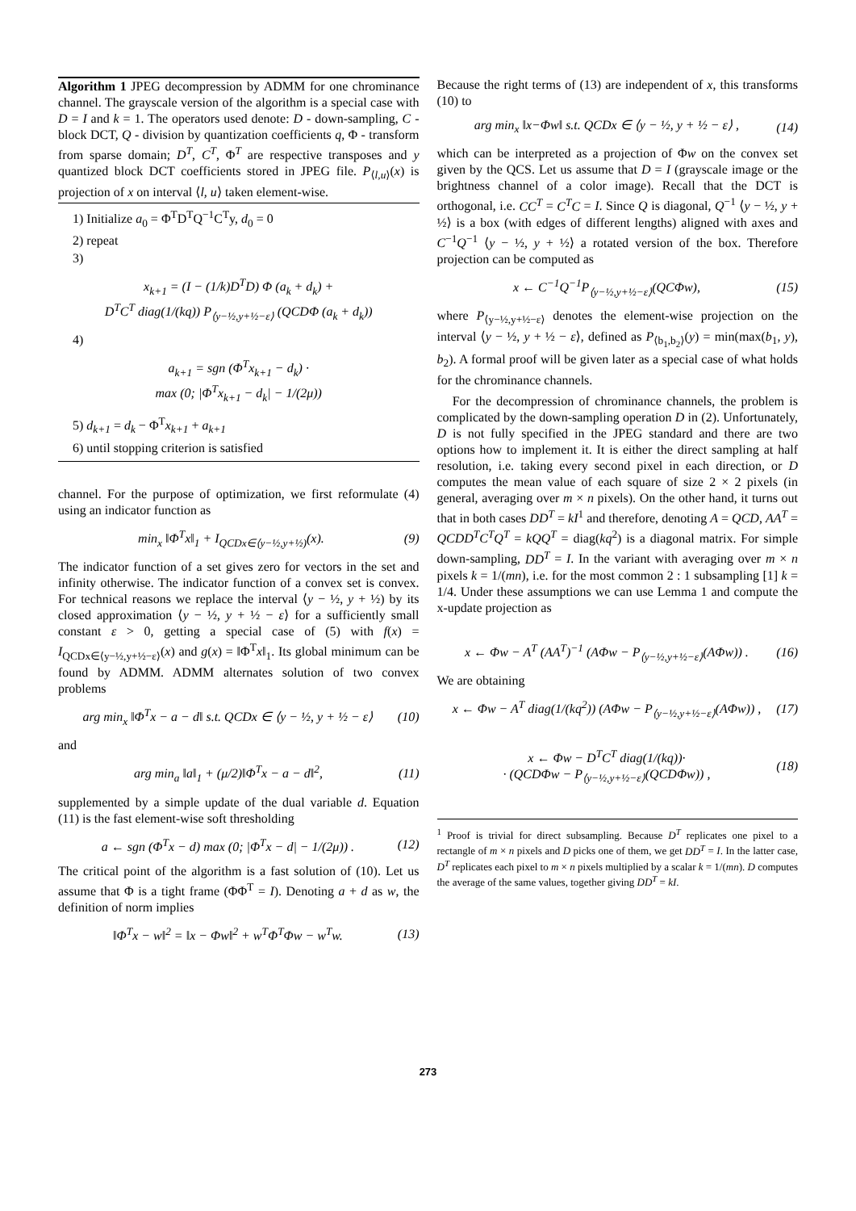Algorithm 1 JPEG decompression by ADMM for one chrominance channel. The grayscale version of the algorithm is a special case with D = I and k = 1. The operators used denote: D - down-sampling, C - block DCT, Q - division by quantization coefficients q, Φ - transform from sparse domain; D<sup>T</sup>, C<sup>T</sup>, Φ<sup>T</sup> are respective transposes and y quantized block DCT coefficients stored in JPEG file. P<sub>⟨l,u⟩</sub>(x) is projection of x on interval ⟨l, u⟩ taken element-wise.
1) Initialize a<sub>0</sub> = Φ<sup>T</sup>D<sup>T</sup>Q<sup>−1</sup>C<sup>T</sup>y, d<sub>0</sub> = 0
2) repeat
3)
x<sub>k+1</sub> = (I − (1/k)D<sup>T</sup>D) Φ (a<sub>k</sub> + d<sub>k</sub>) +
D<sup>T</sup>C<sup>T</sup> diag(1/(kq)) P<sub>⟨y−½,y+½−ε⟩</sub> (QCDΦ (a<sub>k</sub> + d<sub>k</sub>))
4)
a<sub>k+1</sub> = sgn (Φ<sup>T</sup>x<sub>k+1</sub> − d<sub>k</sub>) ·
max (0; |Φ<sup>T</sup>x<sub>k+1</sub> − d<sub>k</sub>| − 1/(2μ))
5) d<sub>k+1</sub> = d<sub>k</sub> − Φ<sup>T</sup>x<sub>k+1</sub> + a<sub>k+1</sub>
6) until stopping criterion is satisfied
channel. For the purpose of optimization, we first reformulate (4) using an indicator function as
min<sub>x</sub> ‖Φ<sup>T</sup>x‖<sub>1</sub> + I<sub>QCDx∈⟨y−½,y+½)</sub>(x). (9)
The indicator function of a set gives zero for vectors in the set and infinity otherwise. The indicator function of a convex set is convex. For technical reasons we replace the interval ⟨y − ½, y + ½) by its closed approximation ⟨y − ½, y + ½ − ε⟩ for a sufficiently small constant ε > 0, getting a special case of (5) with f(x) = I<sub>QCDx∈⟨y−½,y+½−ε⟩</sub>(x) and g(x) = ‖Φ<sup>T</sup>x‖<sub>1</sub>. Its global minimum can be found by ADMM. ADMM alternates solution of two convex problems
arg min<sub>x</sub> ‖Φ<sup>T</sup>x − a − d‖ s.t. QCDx ∈ ⟨y − ½, y + ½ − ε⟩ (10)
and
arg min<sub>a</sub> ‖a‖<sub>1</sub> + (μ/2)‖Φ<sup>T</sup>x − a − d‖<sup>2</sup>, (11)
supplemented by a simple update of the dual variable d. Equation (11) is the fast element-wise soft thresholding
a ← sgn (Φ<sup>T</sup>x − d) max (0; |Φ<sup>T</sup>x − d| − 1/(2μ)) . (12)
The critical point of the algorithm is a fast solution of (10). Let us assume that Φ is a tight frame (ΦΦ<sup>T</sup> = I). Denoting a + d as w, the definition of norm implies
‖Φ<sup>T</sup>x − w‖<sup>2</sup> = ‖x − Φw‖<sup>2</sup> + w<sup>T</sup>Φ<sup>T</sup>Φw − w<sup>T</sup>w. (13)
Because the right terms of (13) are independent of x, this transforms (10) to
arg min<sub>x</sub> ‖x−Φw‖ s.t. QCDx ∈ ⟨y − ½, y + ½ − ε⟩ , (14)
which can be interpreted as a projection of Φw on the convex set given by the QCS. Let us assume that D = I (grayscale image or the brightness channel of a color image). Recall that the DCT is orthogonal, i.e. CC<sup>T</sup> = C<sup>T</sup>C = I. Since Q is diagonal, Q<sup>−1</sup> ⟨y − ½, y + ½⟩ is a box (with edges of different lengths) aligned with axes and C<sup>−1</sup>Q<sup>−1</sup> ⟨y − ½, y + ½⟩ a rotated version of the box. Therefore projection can be computed as
x ← C<sup>−1</sup>Q<sup>−1</sup>P<sub>⟨y−½,y+½−ε⟩</sub>(QCΦw), (15)
where P<sub>⟨y−½,y+½−ε⟩</sub> denotes the element-wise projection on the interval ⟨y − ½, y + ½ − ε⟩, defined as P<sub>⟨b<sub>1</sub>,b<sub>2</sub>⟩</sub>(y) = min(max(b<sub>1</sub>, y), b<sub>2</sub>). A formal proof will be given later as a special case of what holds for the chrominance channels.
For the decompression of chrominance channels, the problem is complicated by the down-sampling operation D in (2). Unfortunately, D is not fully specified in the JPEG standard and there are two options how to implement it. It is either the direct sampling at half resolution, i.e. taking every second pixel in each direction, or D computes the mean value of each square of size 2 × 2 pixels (in general, averaging over m × n pixels). On the other hand, it turns out that in both cases DD<sup>T</sup> = kI<sup>1</sup> and therefore, denoting A = QCD, AA<sup>T</sup> = QCDD<sup>T</sup>C<sup>T</sup>Q<sup>T</sup> = kQQ<sup>T</sup> = diag(kq<sup>2</sup>) is a diagonal matrix. For simple down-sampling, DD<sup>T</sup> = I. In the variant with averaging over m × n pixels k = 1/(mn), i.e. for the most common 2 : 1 subsampling [1] k = 1/4. Under these assumptions we can use Lemma 1 and compute the x-update projection as
x ← Φw − A<sup>T</sup> (AA<sup>T</sup>)<sup>−1</sup> (AΦw − P<sub>⟨y−½,y+½−ε⟩</sub>(AΦw)) . (16)
We are obtaining
x ← Φw − A<sup>T</sup> diag(1/(kq<sup>2</sup>)) (AΦw − P<sub>⟨y−½,y+½−ε⟩</sub>(AΦw)) , (17)
x ← Φw − D<sup>T</sup>C<sup>T</sup> diag(1/(kq))·
· (QCDΦw − P<sub>⟨y−½,y+½−ε⟩</sub>(QCDΦw)) , (18)
<sup>1</sup> Proof is trivial for direct subsampling. Because D<sup>T</sup> replicates one pixel to a rectangle of m × n pixels and D picks one of them, we get DD<sup>T</sup> = I. In the latter case, D<sup>T</sup> replicates each pixel to m × n pixels multiplied by a scalar k = 1/(mn). D computes the average of the same values, together giving DD<sup>T</sup> = kI.
273